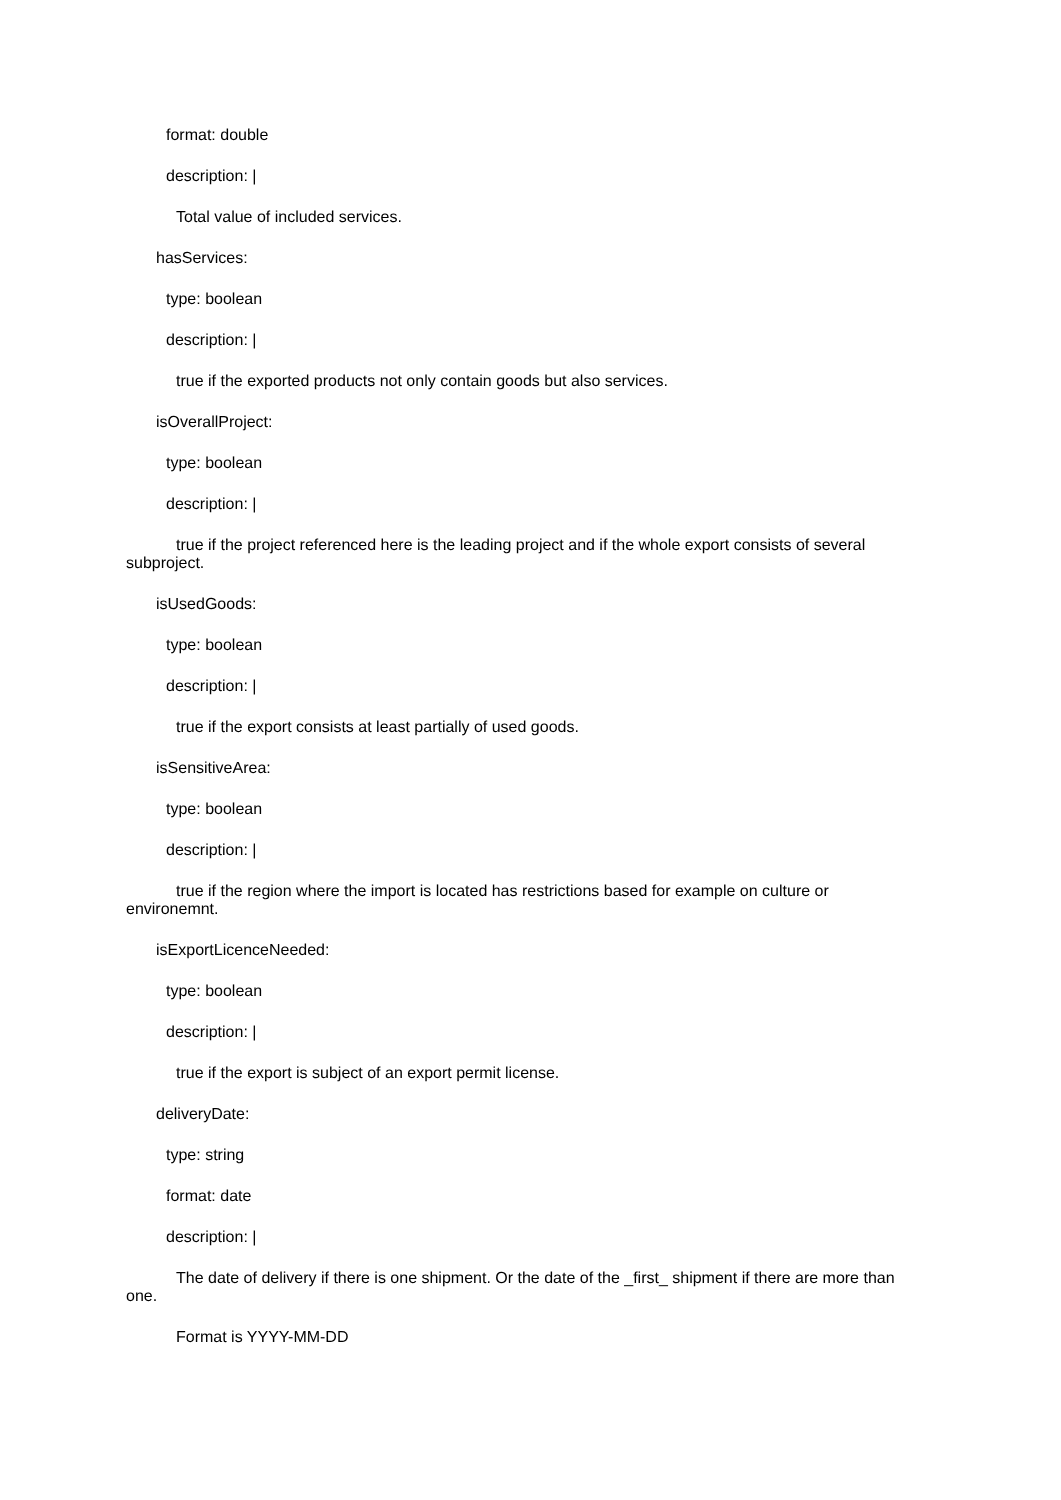format: double
description: |
Total value of included services.
hasServices:
type: boolean
description: |
true if the exported products not only contain goods but also services.
isOverallProject:
type: boolean
description: |
true if the project referenced here is the leading project and if the whole export consists of several subproject.
isUsedGoods:
type: boolean
description: |
true if the export consists at least partially of used goods.
isSensitiveArea:
type: boolean
description: |
true if the region where the import is located has restrictions based for example on culture or environemnt.
isExportLicenceNeeded:
type: boolean
description: |
true if the export is subject of an export permit license.
deliveryDate:
type: string
format: date
description: |
The date of delivery if there is one shipment. Or the date of the _first_ shipment if there are more than one.
Format is YYYY-MM-DD